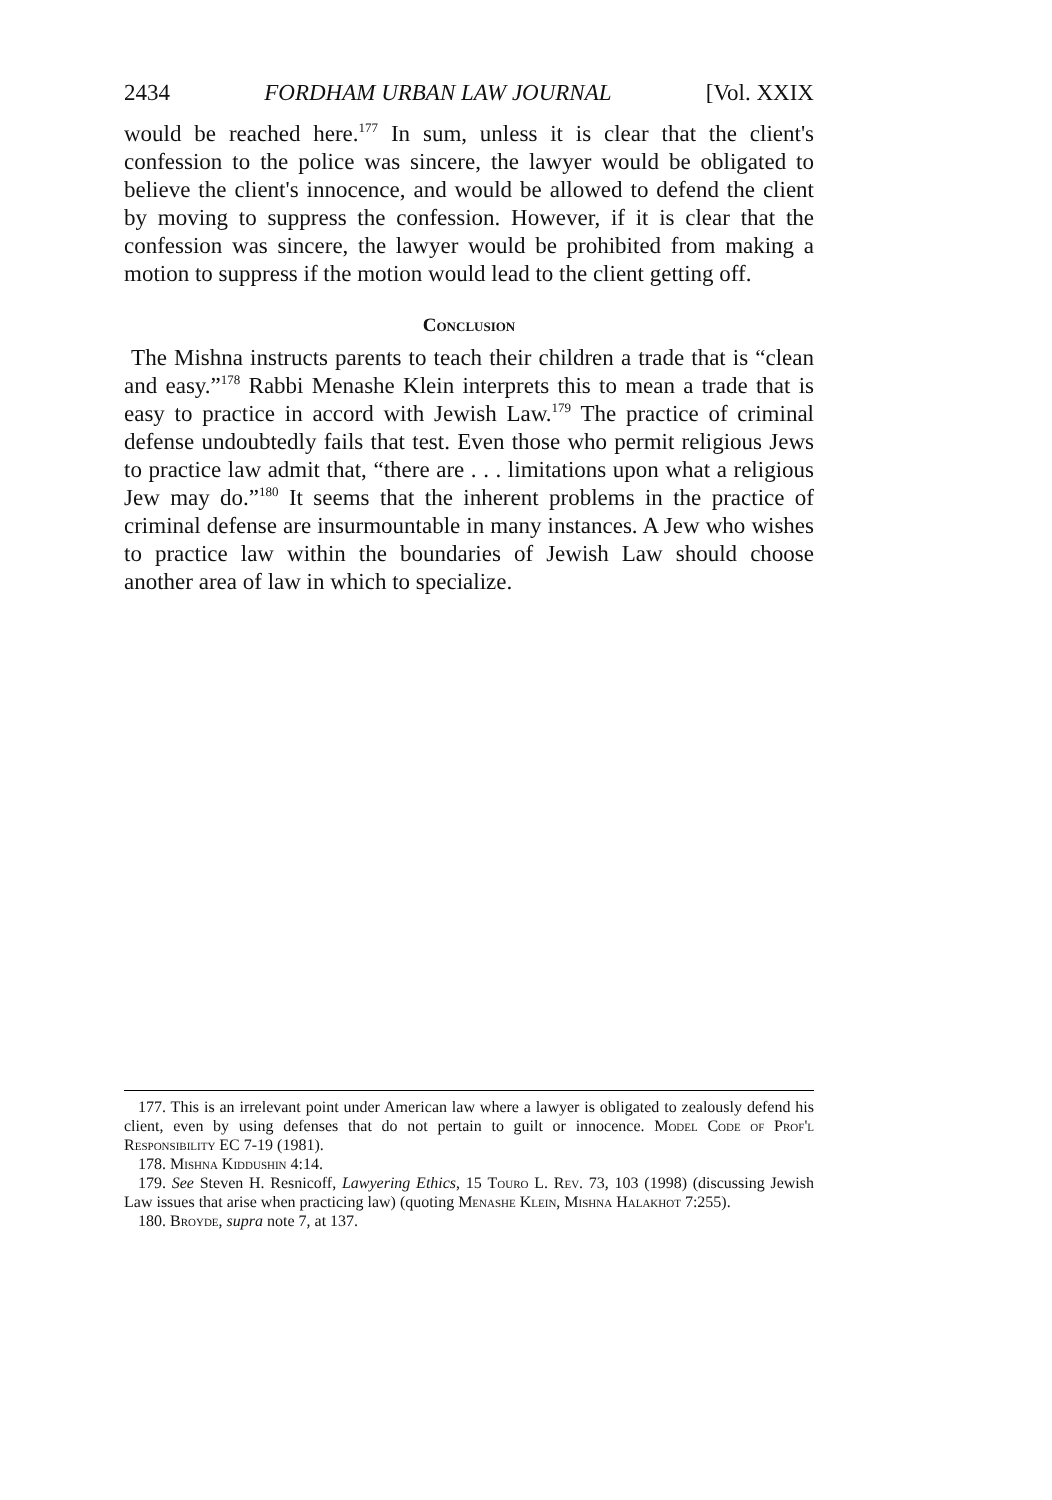2434 FORDHAM URBAN LAW JOURNAL [Vol. XXIX
would be reached here.<sup>177</sup> In sum, unless it is clear that the client's confession to the police was sincere, the lawyer would be obligated to believe the client's innocence, and would be allowed to defend the client by moving to suppress the confession. However, if it is clear that the confession was sincere, the lawyer would be prohibited from making a motion to suppress if the motion would lead to the client getting off.
Conclusion
The Mishna instructs parents to teach their children a trade that is “clean and easy.”<sup>178</sup> Rabbi Menashe Klein interprets this to mean a trade that is easy to practice in accord with Jewish Law.<sup>179</sup> The practice of criminal defense undoubtedly fails that test. Even those who permit religious Jews to practice law admit that, “there are . . . limitations upon what a religious Jew may do.”<sup>180</sup> It seems that the inherent problems in the practice of criminal defense are insurmountable in many instances. A Jew who wishes to practice law within the boundaries of Jewish Law should choose another area of law in which to specialize.
177. This is an irrelevant point under American law where a lawyer is obligated to zealously defend his client, even by using defenses that do not pertain to guilt or innocence. Model Code of Prof'l Responsibility EC 7-19 (1981).
178. Mishna Kiddushin 4:14.
179. See Steven H. Resnicoff, Lawyering Ethics, 15 Touro L. Rev. 73, 103 (1998) (discussing Jewish Law issues that arise when practicing law) (quoting Menashe Klein, Mishna Halakhot 7:255).
180. Broyde, supra note 7, at 137.